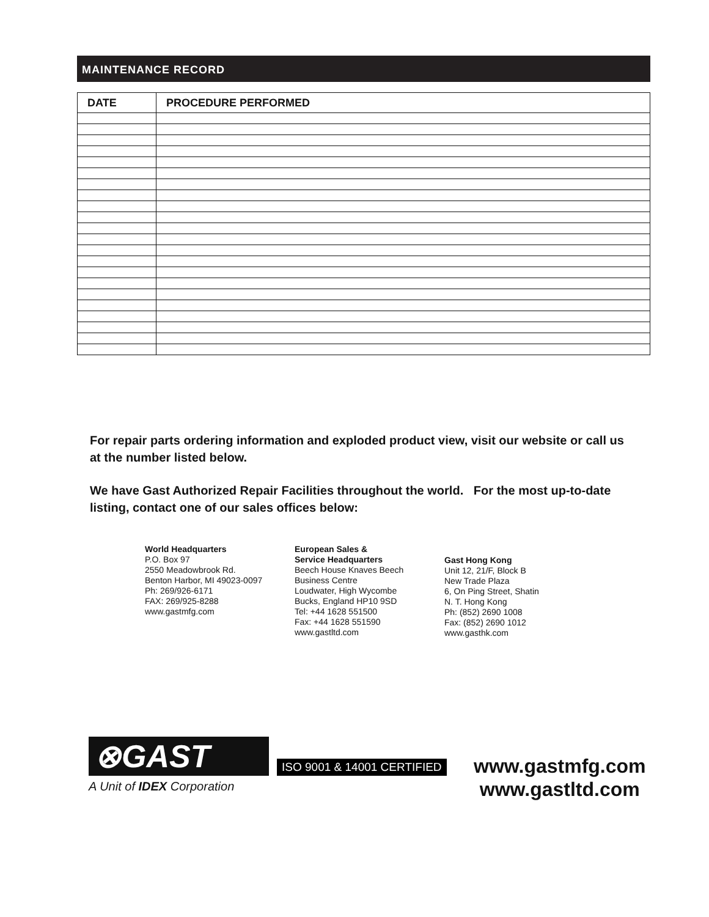MAINTENANCE RECORD
| DATE | PROCEDURE PERFORMED |
| --- | --- |
For repair parts ordering information and exploded product view, visit our website or call us at the number listed below.
We have Gast Authorized Repair Facilities throughout the world. For the most up-to-date listing, contact one of our sales offices below:
World Headquarters
P.O. Box 97
2550 Meadowbrook Rd.
Benton Harbor, MI 49023-0097
Ph: 269/926-6171
FAX: 269/925-8288
www.gastmfg.com
European Sales &
Service Headquarters
Beech House Knaves Beech
Business Centre
Loudwater, High Wycombe
Bucks, England HP10 9SD
Tel: +44 1628 551500
Fax: +44 1628 551590
www.gastltd.com
Gast Hong Kong
Unit 12, 21/F, Block B
New Trade Plaza
6, On Ping Street, Shatin
N. T. Hong Kong
Ph: (852) 2690 1008
Fax: (852) 2690 1012
www.gasthk.com
⊗GAST
A Unit of IDEX Corporation
ISO 9001 & 14001 CERTIFIED
www.gastmfg.com
www.gastltd.com